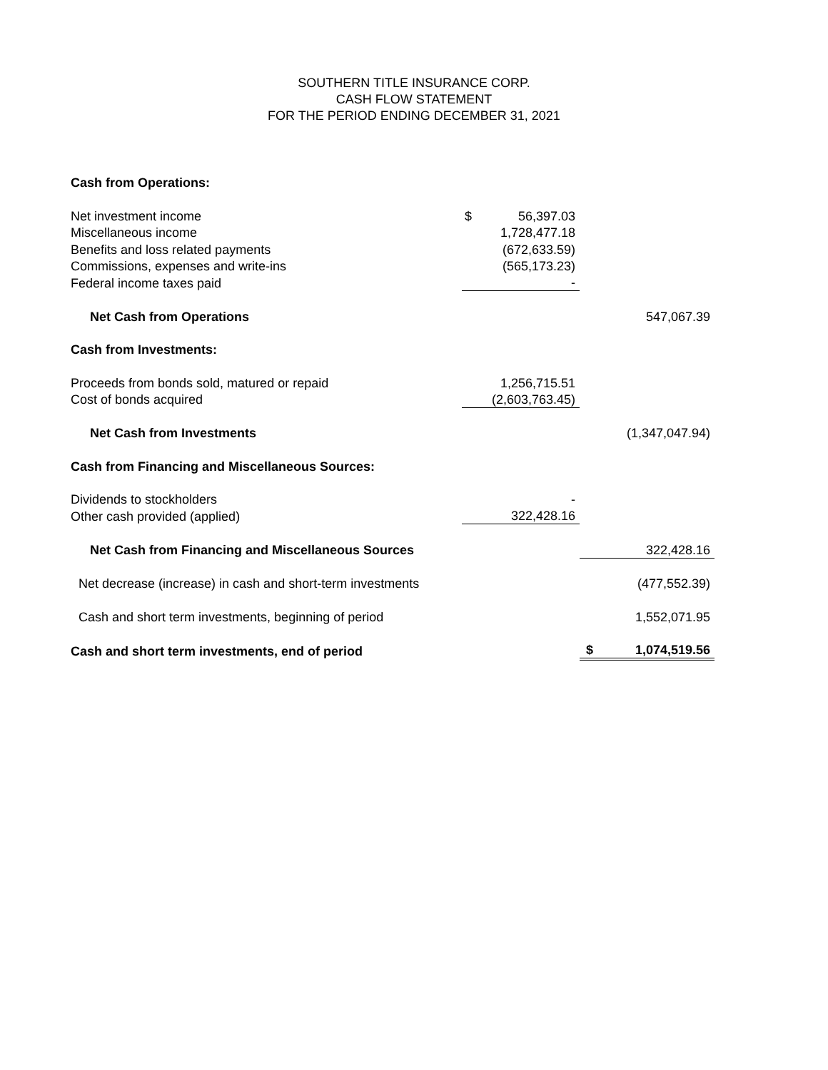SOUTHERN TITLE INSURANCE CORP.
CASH FLOW STATEMENT
FOR THE PERIOD ENDING DECEMBER 31, 2021
| Cash from Operations: | | | | |
| Net investment income | $ | 56,397.03 | | |
| Miscellaneous income | | 1,728,477.18 | | |
| Benefits and loss related payments | | (672,633.59) | | |
| Commissions, expenses and write-ins | | (565,173.23) | | |
| Federal income taxes paid | | - | | |
| Net Cash from Operations | | | | 547,067.39 |
| Cash from Investments: | | | | |
| Proceeds from bonds sold, matured or repaid | | 1,256,715.51 | | |
| Cost of bonds acquired | | (2,603,763.45) | | |
| Net Cash from Investments | | | | (1,347,047.94) |
| Cash from Financing and Miscellaneous Sources: | | | | |
| Dividends to stockholders | | - | | |
| Other cash provided (applied) | | 322,428.16 | | |
| Net Cash from Financing and Miscellaneous Sources | | | | 322,428.16 |
| Net decrease (increase) in cash and short-term investments | | | | (477,552.39) |
| Cash and short term investments, beginning of period | | | | 1,552,071.95 |
| Cash and short term investments, end of period | | | $ | 1,074,519.56 |